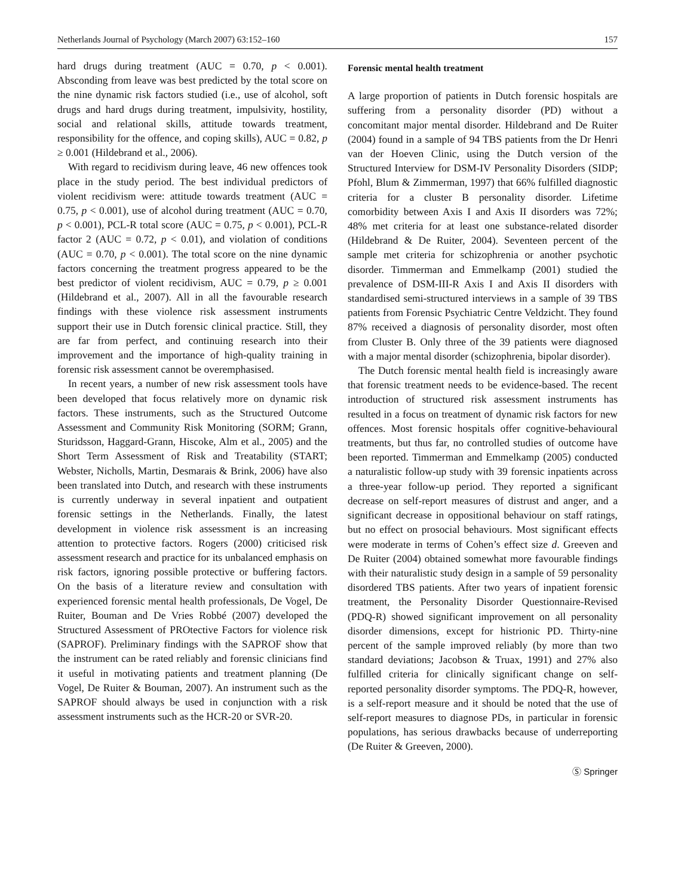Netherlands Journal of Psychology (March 2007) 63:152–160 157
hard drugs during treatment (AUC = 0.70, p < 0.001). Absconding from leave was best predicted by the total score on the nine dynamic risk factors studied (i.e., use of alcohol, soft drugs and hard drugs during treatment, impulsivity, hostility, social and relational skills, attitude towards treatment, responsibility for the offence, and coping skills), AUC = 0.82, p ≥ 0.001 (Hildebrand et al., 2006).
With regard to recidivism during leave, 46 new offences took place in the study period. The best individual predictors of violent recidivism were: attitude towards treatment (AUC = 0.75, p < 0.001), use of alcohol during treatment (AUC = 0.70, p < 0.001), PCL-R total score (AUC = 0.75, p < 0.001), PCL-R factor 2 (AUC = 0.72, p < 0.01), and violation of conditions (AUC = 0.70, p < 0.001). The total score on the nine dynamic factors concerning the treatment progress appeared to be the best predictor of violent recidivism, AUC = 0.79, p ≥ 0.001 (Hildebrand et al., 2007). All in all the favourable research findings with these violence risk assessment instruments support their use in Dutch forensic clinical practice. Still, they are far from perfect, and continuing research into their improvement and the importance of high-quality training in forensic risk assessment cannot be overemphasised.
In recent years, a number of new risk assessment tools have been developed that focus relatively more on dynamic risk factors. These instruments, such as the Structured Outcome Assessment and Community Risk Monitoring (SORM; Grann, Sturidsson, Haggard-Grann, Hiscoke, Alm et al., 2005) and the Short Term Assessment of Risk and Treatability (START; Webster, Nicholls, Martin, Desmarais & Brink, 2006) have also been translated into Dutch, and research with these instruments is currently underway in several inpatient and outpatient forensic settings in the Netherlands. Finally, the latest development in violence risk assessment is an increasing attention to protective factors. Rogers (2000) criticised risk assessment research and practice for its unbalanced emphasis on risk factors, ignoring possible protective or buffering factors. On the basis of a literature review and consultation with experienced forensic mental health professionals, De Vogel, De Ruiter, Bouman and De Vries Robbé (2007) developed the Structured Assessment of PROtective Factors for violence risk (SAPROF). Preliminary findings with the SAPROF show that the instrument can be rated reliably and forensic clinicians find it useful in motivating patients and treatment planning (De Vogel, De Ruiter & Bouman, 2007). An instrument such as the SAPROF should always be used in conjunction with a risk assessment instruments such as the HCR-20 or SVR-20.
Forensic mental health treatment
A large proportion of patients in Dutch forensic hospitals are suffering from a personality disorder (PD) without a concomitant major mental disorder. Hildebrand and De Ruiter (2004) found in a sample of 94 TBS patients from the Dr Henri van der Hoeven Clinic, using the Dutch version of the Structured Interview for DSM-IV Personality Disorders (SIDP; Pfohl, Blum & Zimmerman, 1997) that 66% fulfilled diagnostic criteria for a cluster B personality disorder. Lifetime comorbidity between Axis I and Axis II disorders was 72%; 48% met criteria for at least one substance-related disorder (Hildebrand & De Ruiter, 2004). Seventeen percent of the sample met criteria for schizophrenia or another psychotic disorder. Timmerman and Emmelkamp (2001) studied the prevalence of DSM-III-R Axis I and Axis II disorders with standardised semi-structured interviews in a sample of 39 TBS patients from Forensic Psychiatric Centre Veldzicht. They found 87% received a diagnosis of personality disorder, most often from Cluster B. Only three of the 39 patients were diagnosed with a major mental disorder (schizophrenia, bipolar disorder).
The Dutch forensic mental health field is increasingly aware that forensic treatment needs to be evidence-based. The recent introduction of structured risk assessment instruments has resulted in a focus on treatment of dynamic risk factors for new offences. Most forensic hospitals offer cognitive-behavioural treatments, but thus far, no controlled studies of outcome have been reported. Timmerman and Emmelkamp (2005) conducted a naturalistic follow-up study with 39 forensic inpatients across a three-year follow-up period. They reported a significant decrease on self-report measures of distrust and anger, and a significant decrease in oppositional behaviour on staff ratings, but no effect on prosocial behaviours. Most significant effects were moderate in terms of Cohen’s effect size d. Greeven and De Ruiter (2004) obtained somewhat more favourable findings with their naturalistic study design in a sample of 59 personality disordered TBS patients. After two years of inpatient forensic treatment, the Personality Disorder Questionnaire-Revised (PDQ-R) showed significant improvement on all personality disorder dimensions, except for histrionic PD. Thirty-nine percent of the sample improved reliably (by more than two standard deviations; Jacobson & Truax, 1991) and 27% also fulfilled criteria for clinically significant change on self-reported personality disorder symptoms. The PDQ-R, however, is a self-report measure and it should be noted that the use of self-report measures to diagnose PDs, in particular in forensic populations, has serious drawbacks because of underreporting (De Ruiter & Greeven, 2000).
Ⓢ Springer